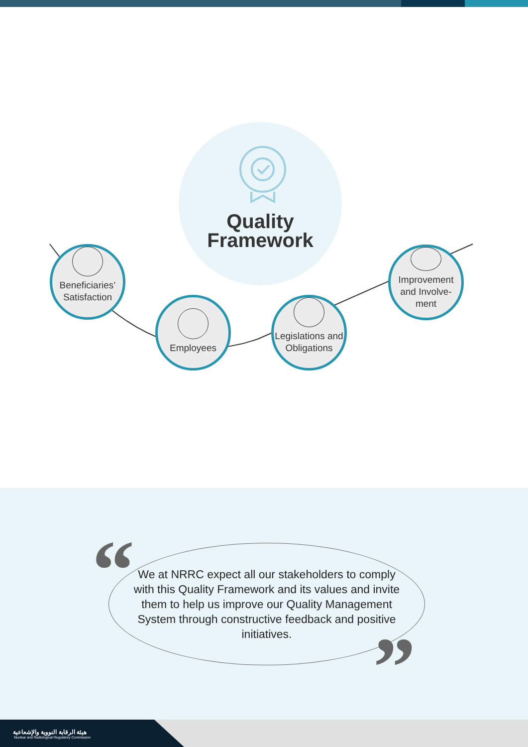Quality
Framework
Beneficiaries’
Satisfaction
Employees
Legislations and
Obligations
Improvement
and Involve-
ment
We at NRRC expect all our stakeholders to comply with this Quality Framework and its values and invite them to help us improve our Quality Management System through constructive feedback and positive initiatives.
“
”
هيئة الرقابة النووية والإشعاعية
Nuclear and Radiological Regulatory Commission